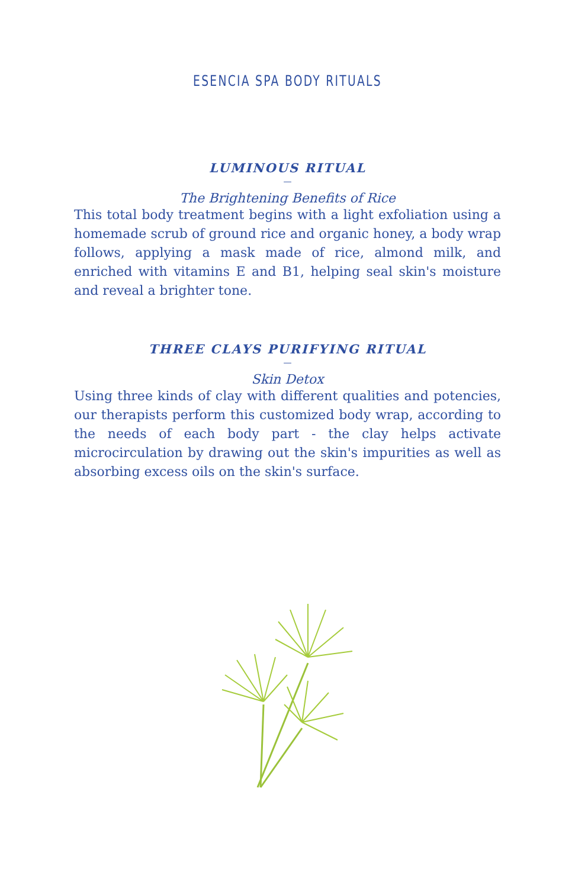ESENCIA SPA BODY RITUALS
LUMINOUS RITUAL
—
The Brightening Benefits of Rice
This total body treatment begins with a light exfoliation using a homemade scrub of ground rice and organic honey, a body wrap follows, applying a mask made of rice, almond milk, and enriched with vitamins E and B1, helping seal skin's moisture and reveal a brighter tone.
THREE CLAYS PURIFYING RITUAL
—
Skin Detox
Using three kinds of clay with different qualities and potencies, our therapists perform this customized body wrap, according to the needs of each body part - the clay helps activate microcirculation by drawing out the skin's impurities as well as absorbing excess oils on the skin's surface.